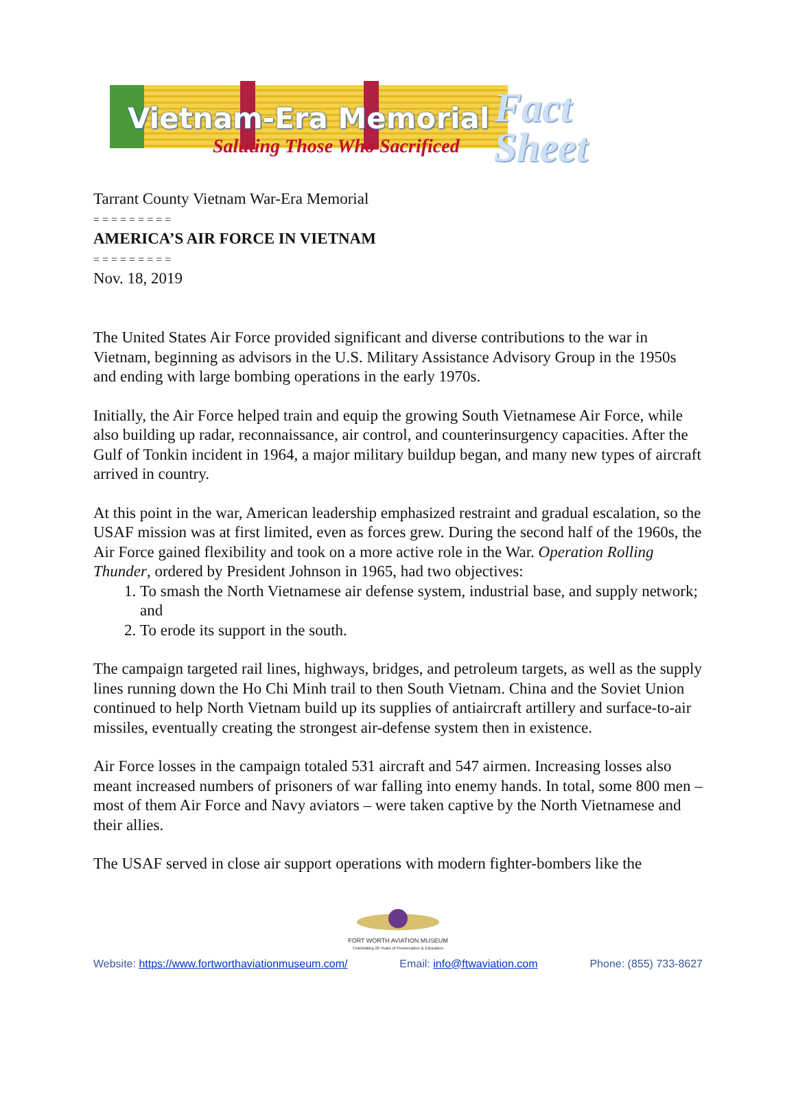Vietnam-Era Memorial
Saluting Those Who Sacrificed
Fact
Sheet
Tarrant County Vietnam War-Era Memorial
= = = = = = = = =
AMERICA’S AIR FORCE IN VIETNAM
= = = = = = = = =
Nov. 18, 2019
The United States Air Force provided significant and diverse contributions to the war in Vietnam, beginning as advisors in the U.S. Military Assistance Advisory Group in the 1950s and ending with large bombing operations in the early 1970s.
Initially, the Air Force helped train and equip the growing South Vietnamese Air Force, while also building up radar, reconnaissance, air control, and counterinsurgency capacities. After the Gulf of Tonkin incident in 1964, a major military buildup began, and many new types of aircraft arrived in country.
At this point in the war, American leadership emphasized restraint and gradual escalation, so the USAF mission was at first limited, even as forces grew. During the second half of the 1960s, the Air Force gained flexibility and took on a more active role in the War. Operation Rolling Thunder, ordered by President Johnson in 1965, had two objectives:
1. To smash the North Vietnamese air defense system, industrial base, and supply network; and
2. To erode its support in the south.
The campaign targeted rail lines, highways, bridges, and petroleum targets, as well as the supply lines running down the Ho Chi Minh trail to then South Vietnam. China and the Soviet Union continued to help North Vietnam build up its supplies of antiaircraft artillery and surface-to-air missiles, eventually creating the strongest air-defense system then in existence.
Air Force losses in the campaign totaled 531 aircraft and 547 airmen. Increasing losses also meant increased numbers of prisoners of war falling into enemy hands. In total, some 800 men – most of them Air Force and Navy aviators – were taken captive by the North Vietnamese and their allies.
The USAF served in close air support operations with modern fighter-bombers like the
FORT WORTH AVIATION MUSEUM
Celebrating 20 Years of Preservation & Education
Website: https://www.fortworthaviationmuseum.com/ Email: info@ftwaviation.com Phone: (855) 733-8627